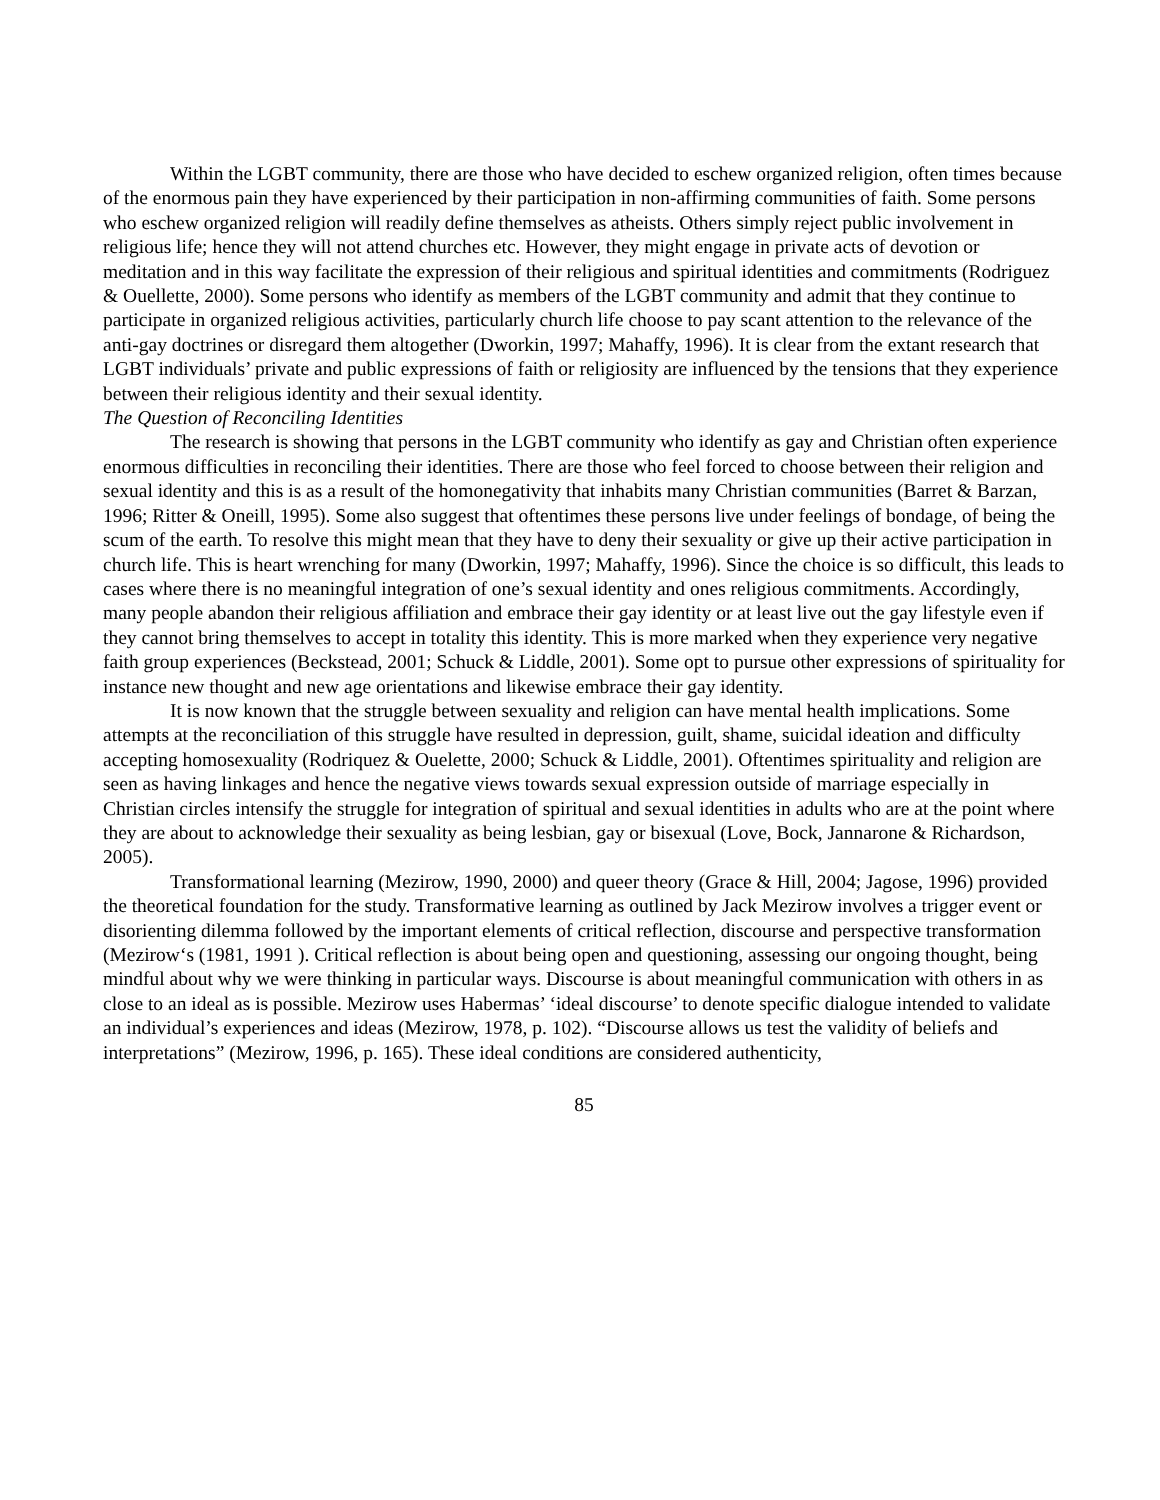Within the LGBT community, there are those who have decided to eschew organized religion, often times because of the enormous pain they have experienced by their participation in non-affirming communities of faith. Some persons who eschew organized religion will readily define themselves as atheists. Others simply reject public involvement in religious life; hence they will not attend churches etc. However, they might engage in private acts of devotion or meditation and in this way facilitate the expression of their religious and spiritual identities and commitments (Rodriguez & Ouellette, 2000). Some persons who identify as members of the LGBT community and admit that they continue to participate in organized religious activities, particularly church life choose to pay scant attention to the relevance of the anti-gay doctrines or disregard them altogether (Dworkin, 1997; Mahaffy, 1996). It is clear from the extant research that LGBT individuals’ private and public expressions of faith or religiosity are influenced by the tensions that they experience between their religious identity and their sexual identity.
The Question of Reconciling Identities
The research is showing that persons in the LGBT community who identify as gay and Christian often experience enormous difficulties in reconciling their identities. There are those who feel forced to choose between their religion and sexual identity and this is as a result of the homonegativity that inhabits many Christian communities (Barret & Barzan, 1996; Ritter & Oneill, 1995). Some also suggest that oftentimes these persons live under feelings of bondage, of being the scum of the earth. To resolve this might mean that they have to deny their sexuality or give up their active participation in church life. This is heart wrenching for many (Dworkin, 1997; Mahaffy, 1996). Since the choice is so difficult, this leads to cases where there is no meaningful integration of one’s sexual identity and ones religious commitments. Accordingly, many people abandon their religious affiliation and embrace their gay identity or at least live out the gay lifestyle even if they cannot bring themselves to accept in totality this identity. This is more marked when they experience very negative faith group experiences (Beckstead, 2001; Schuck & Liddle, 2001). Some opt to pursue other expressions of spirituality for instance new thought and new age orientations and likewise embrace their gay identity.
It is now known that the struggle between sexuality and religion can have mental health implications. Some attempts at the reconciliation of this struggle have resulted in depression, guilt, shame, suicidal ideation and difficulty accepting homosexuality (Rodriquez & Ouelette, 2000; Schuck & Liddle, 2001). Oftentimes spirituality and religion are seen as having linkages and hence the negative views towards sexual expression outside of marriage especially in Christian circles intensify the struggle for integration of spiritual and sexual identities in adults who are at the point where they are about to acknowledge their sexuality as being lesbian, gay or bisexual (Love, Bock, Jannarone & Richardson, 2005).
Transformational learning (Mezirow, 1990, 2000) and queer theory (Grace & Hill, 2004; Jagose, 1996) provided the theoretical foundation for the study. Transformative learning as outlined by Jack Mezirow involves a trigger event or disorienting dilemma followed by the important elements of critical reflection, discourse and perspective transformation (Mezirow‘s (1981, 1991 ). Critical reflection is about being open and questioning, assessing our ongoing thought, being mindful about why we were thinking in particular ways. Discourse is about meaningful communication with others in as close to an ideal as is possible. Mezirow uses Habermas’ ‘ideal discourse’ to denote specific dialogue intended to validate an individual’s experiences and ideas (Mezirow, 1978, p. 102). “Discourse allows us test the validity of beliefs and interpretations” (Mezirow, 1996, p. 165). These ideal conditions are considered authenticity,
85